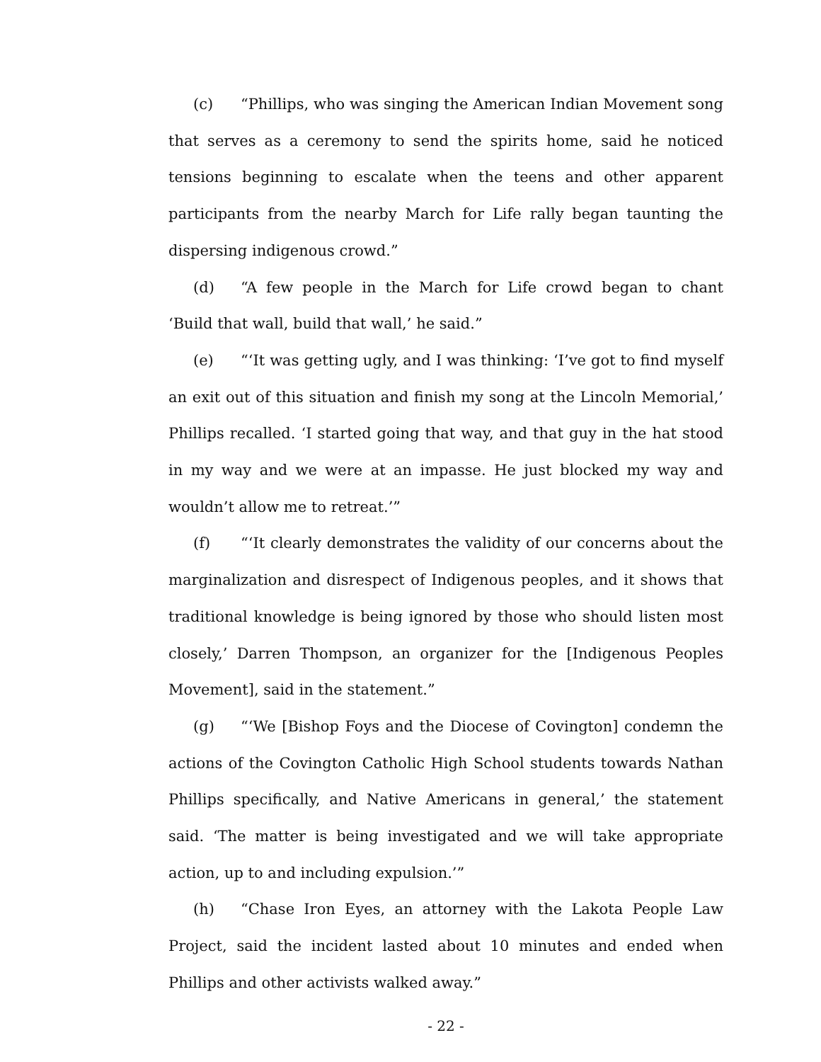(c) “Phillips, who was singing the American Indian Movement song that serves as a ceremony to send the spirits home, said he noticed tensions beginning to escalate when the teens and other apparent participants from the nearby March for Life rally began taunting the dispersing indigenous crowd.”
(d) “A few people in the March for Life crowd began to chant ‘Build that wall, build that wall,’ he said.”
(e) “‘It was getting ugly, and I was thinking: ‘I’ve got to find myself an exit out of this situation and finish my song at the Lincoln Memorial,’ Phillips recalled. ‘I started going that way, and that guy in the hat stood in my way and we were at an impasse. He just blocked my way and wouldn’t allow me to retreat.’”
(f) “‘It clearly demonstrates the validity of our concerns about the marginalization and disrespect of Indigenous peoples, and it shows that traditional knowledge is being ignored by those who should listen most closely,’ Darren Thompson, an organizer for the [Indigenous Peoples Movement], said in the statement.”
(g) “‘We [Bishop Foys and the Diocese of Covington] condemn the actions of the Covington Catholic High School students towards Nathan Phillips specifically, and Native Americans in general,’ the statement said. ‘The matter is being investigated and we will take appropriate action, up to and including expulsion.’”
(h) “Chase Iron Eyes, an attorney with the Lakota People Law Project, said the incident lasted about 10 minutes and ended when Phillips and other activists walked away.”
- 22 -